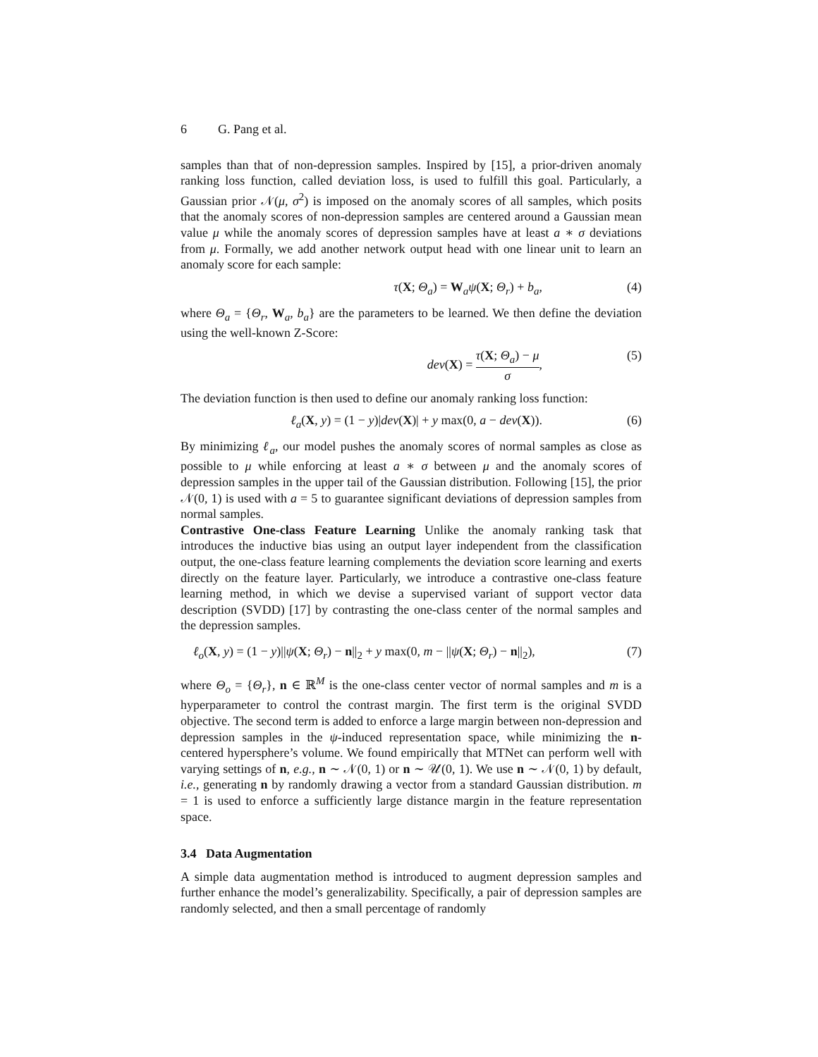6 G. Pang et al.
samples than that of non-depression samples. Inspired by [15], a prior-driven anomaly ranking loss function, called deviation loss, is used to fulfill this goal. Particularly, a Gaussian prior 𝒩(μ, σ<sup>2</sup>) is imposed on the anomaly scores of all samples, which posits that the anomaly scores of non-depression samples are centered around a Gaussian mean value μ while the anomaly scores of depression samples have at least a ∗ σ deviations from μ. Formally, we add another network output head with one linear unit to learn an anomaly score for each sample:
τ(X; Θ<sub>a</sub>) = W<sub>a</sub>ψ(X; Θ<sub>r</sub>) + b<sub>a</sub>, (4)
where Θ<sub>a</sub> = {Θ<sub>r</sub>, W<sub>a</sub>, b<sub>a</sub>} are the parameters to be learned. We then define the deviation using the well-known Z-Score:
dev(X) = τ(X; Θ<sub>a</sub>) − μ σ, (5)
The deviation function is then used to define our anomaly ranking loss function:
ℓ<sub>a</sub>(X, y) = (1 − y)|dev(X)| + y max(0, a − dev(X)). (6)
By minimizing ℓ<sub>a</sub>, our model pushes the anomaly scores of normal samples as close as possible to μ while enforcing at least a ∗ σ between μ and the anomaly scores of depression samples in the upper tail of the Gaussian distribution. Following [15], the prior 𝒩(0, 1) is used with a = 5 to guarantee significant deviations of depression samples from normal samples.
Contrastive One-class Feature Learning Unlike the anomaly ranking task that introduces the inductive bias using an output layer independent from the classification output, the one-class feature learning complements the deviation score learning and exerts directly on the feature layer. Particularly, we introduce a contrastive one-class feature learning method, in which we devise a supervised variant of support vector data description (SVDD) [17] by contrasting the one-class center of the normal samples and the depression samples.
ℓ<sub>o</sub>(X, y) = (1 − y)||ψ(X; Θ<sub>r</sub>) − n||<sub>2</sub> + y max(0, m − ||ψ(X; Θ<sub>r</sub>) − n||<sub>2</sub>), (7)
where Θ<sub>o</sub> = {Θ<sub>r</sub>}, n ∈ ℝ<sup>M</sup> is the one-class center vector of normal samples and m is a hyperparameter to control the contrast margin. The first term is the original SVDD objective. The second term is added to enforce a large margin between non-depression and depression samples in the ψ-induced representation space, while minimizing the n-centered hypersphere’s volume. We found empirically that MTNet can perform well with varying settings of n, e.g., n ∼ 𝒩(0, 1) or n ∼ 𝒰(0, 1). We use n ∼ 𝒩(0, 1) by default, i.e., generating n by randomly drawing a vector from a standard Gaussian distribution. m = 1 is used to enforce a sufficiently large distance margin in the feature representation space.
3.4 Data Augmentation
A simple data augmentation method is introduced to augment depression samples and further enhance the model’s generalizability. Specifically, a pair of depression samples are randomly selected, and then a small percentage of randomly